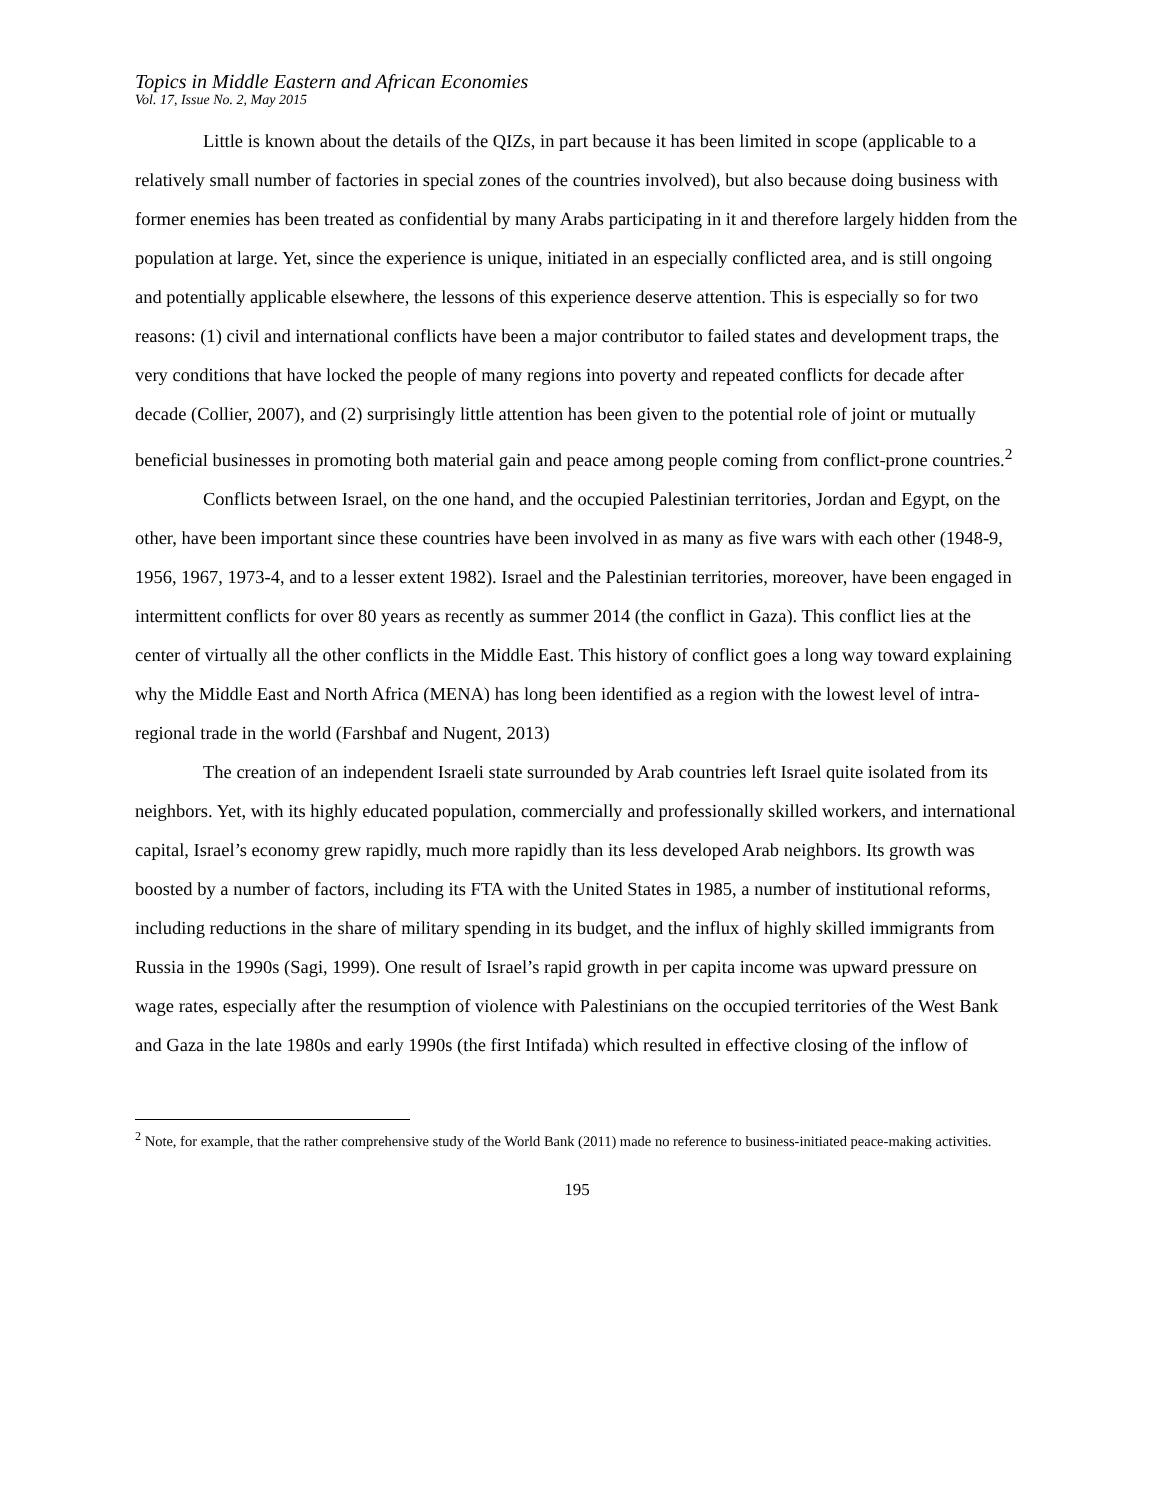Topics in Middle Eastern and African Economies
Vol. 17, Issue No. 2, May 2015
Little is known about the details of the QIZs, in part because it has been limited in scope (applicable to a relatively small number of factories in special zones of the countries involved), but also because doing business with former enemies has been treated as confidential by many Arabs participating in it and therefore largely hidden from the population at large. Yet, since the experience is unique, initiated in an especially conflicted area, and is still ongoing and potentially applicable elsewhere, the lessons of this experience deserve attention. This is especially so for two reasons: (1) civil and international conflicts have been a major contributor to failed states and development traps, the very conditions that have locked the people of many regions into poverty and repeated conflicts for decade after decade (Collier, 2007), and (2) surprisingly little attention has been given to the potential role of joint or mutually beneficial businesses in promoting both material gain and peace among people coming from conflict-prone countries.<sup>2</sup>
Conflicts between Israel, on the one hand, and the occupied Palestinian territories, Jordan and Egypt, on the other, have been important since these countries have been involved in as many as five wars with each other (1948-9, 1956, 1967, 1973-4, and to a lesser extent 1982). Israel and the Palestinian territories, moreover, have been engaged in intermittent conflicts for over 80 years as recently as summer 2014 (the conflict in Gaza). This conflict lies at the center of virtually all the other conflicts in the Middle East. This history of conflict goes a long way toward explaining why the Middle East and North Africa (MENA) has long been identified as a region with the lowest level of intra-regional trade in the world (Farshbaf and Nugent, 2013)
The creation of an independent Israeli state surrounded by Arab countries left Israel quite isolated from its neighbors. Yet, with its highly educated population, commercially and professionally skilled workers, and international capital, Israel’s economy grew rapidly, much more rapidly than its less developed Arab neighbors. Its growth was boosted by a number of factors, including its FTA with the United States in 1985, a number of institutional reforms, including reductions in the share of military spending in its budget, and the influx of highly skilled immigrants from Russia in the 1990s (Sagi, 1999). One result of Israel’s rapid growth in per capita income was upward pressure on wage rates, especially after the resumption of violence with Palestinians on the occupied territories of the West Bank and Gaza in the late 1980s and early 1990s (the first Intifada) which resulted in effective closing of the inflow of
<sup>2</sup> Note, for example, that the rather comprehensive study of the World Bank (2011) made no reference to business-initiated peace-making activities.
195